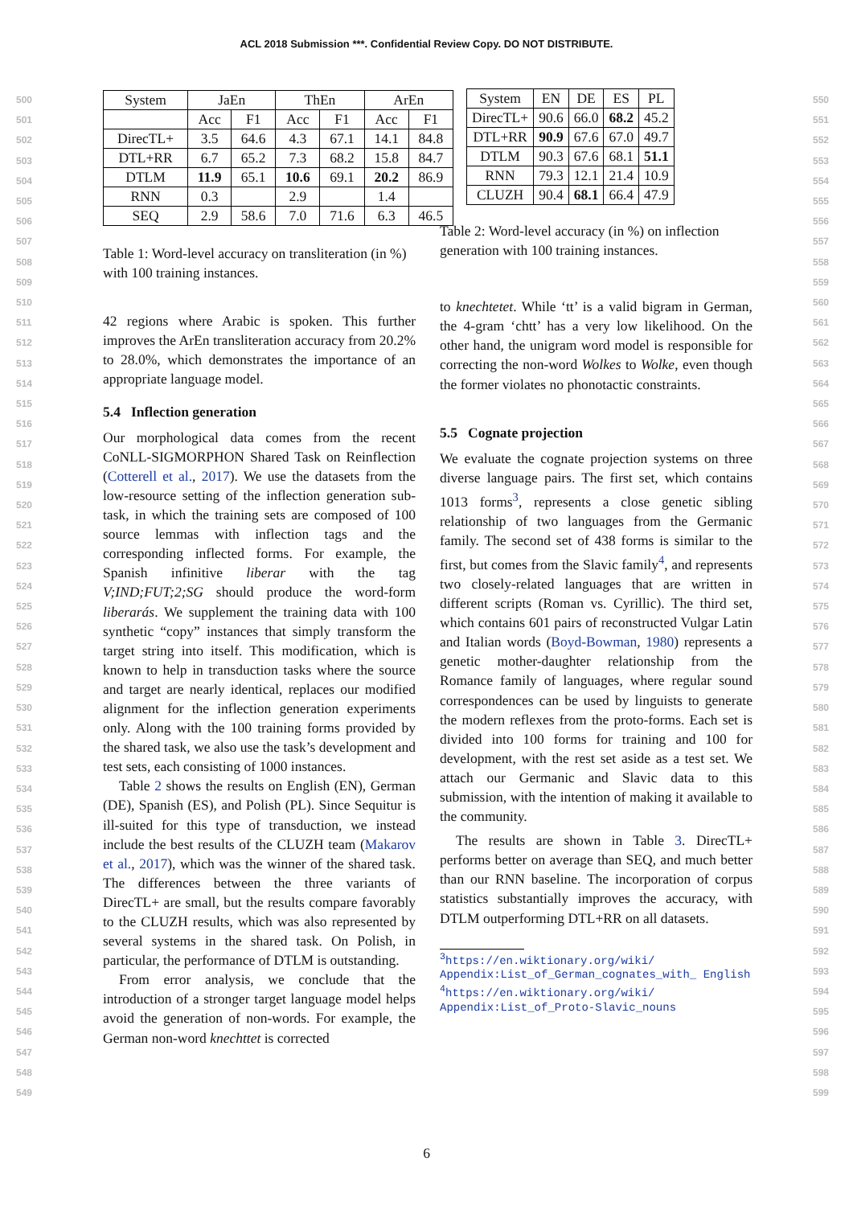ACL 2018 Submission ***. Confidential Review Copy. DO NOT DISTRIBUTE.
500
501
502
503
504
505
506
507
508
509
510
511
512
513
514
515
516
517
518
519
520
521
522
523
524
525
526
527
528
529
530
531
532
533
534
535
536
537
538
539
540
541
542
543
544
545
546
547
548
549
550
551
552
553
554
555
556
557
558
559
560
561
562
563
564
565
566
567
568
569
570
571
572
573
574
575
576
577
578
579
580
581
582
583
584
585
586
587
588
589
590
591
592
593
594
595
596
597
598
599
| System | JaEn | | ThEn | | ArEn | |
| --- | --- | --- | --- | --- | --- | --- |
| | Acc | F1 | Acc | F1 | Acc | F1 |
| DirecTL+ | 3.5 | 64.6 | 4.3 | 67.1 | 14.1 | 84.8 |
| DTL+RR | 6.7 | 65.2 | 7.3 | 68.2 | 15.8 | 84.7 |
| DTLM | 11.9 | 65.1 | 10.6 | 69.1 | 20.2 | 86.9 |
| RNN | 0.3 | | 2.9 | | 1.4 | |
| SEQ | 2.9 | 58.6 | 7.0 | 71.6 | 6.3 | 46.5 |
Table 1: Word-level accuracy on transliteration (in %) with 100 training instances.
42 regions where Arabic is spoken. This further improves the ArEn transliteration accuracy from 20.2% to 28.0%, which demonstrates the importance of an appropriate language model.
5.4 Inflection generation
Our morphological data comes from the recent CoNLL-SIGMORPHON Shared Task on Reinflection (Cotterell et al., 2017). We use the datasets from the low-resource setting of the inflection generation sub-task, in which the training sets are composed of 100 source lemmas with inflection tags and the corresponding inflected forms. For example, the Spanish infinitive liberar with the tag V;IND;FUT;2;SG should produce the word-form liberarás. We supplement the training data with 100 synthetic “copy” instances that simply transform the target string into itself. This modification, which is known to help in transduction tasks where the source and target are nearly identical, replaces our modified alignment for the inflection generation experiments only. Along with the 100 training forms provided by the shared task, we also use the task’s development and test sets, each consisting of 1000 instances.
Table 2 shows the results on English (EN), German (DE), Spanish (ES), and Polish (PL). Since Sequitur is ill-suited for this type of transduction, we instead include the best results of the CLUZH team (Makarov et al., 2017), which was the winner of the shared task. The differences between the three variants of DirecTL+ are small, but the results compare favorably to the CLUZH results, which was also represented by several systems in the shared task. On Polish, in particular, the performance of DTLM is outstanding.
From error analysis, we conclude that the introduction of a stronger target language model helps avoid the generation of non-words. For example, the German non-word knechttet is corrected
| System | EN | DE | ES | PL |
| DirecTL+ | 90.6 | 66.0 | 68.2 | 45.2 |
| DTL+RR | 90.9 | 67.6 | 67.0 | 49.7 |
| DTLM | 90.3 | 67.6 | 68.1 | 51.1 |
| RNN | 79.3 | 12.1 | 21.4 | 10.9 |
| CLUZH | 90.4 | 68.1 | 66.4 | 47.9 |
Table 2: Word-level accuracy (in %) on inflection generation with 100 training instances.
to knechtetet. While ‘tt’ is a valid bigram in German, the 4-gram ‘chtt’ has a very low likelihood. On the other hand, the unigram word model is responsible for correcting the non-word Wolkes to Wolke, even though the former violates no phonotactic constraints.
5.5 Cognate projection
We evaluate the cognate projection systems on three diverse language pairs. The first set, which contains 1013 forms<sup>3</sup>, represents a close genetic sibling relationship of two languages from the Germanic family. The second set of 438 forms is similar to the first, but comes from the Slavic family<sup>4</sup>, and represents two closely-related languages that are written in different scripts (Roman vs. Cyrillic). The third set, which contains 601 pairs of reconstructed Vulgar Latin and Italian words (Boyd-Bowman, 1980) represents a genetic mother-daughter relationship from the Romance family of languages, where regular sound correspondences can be used by linguists to generate the modern reflexes from the proto-forms. Each set is divided into 100 forms for training and 100 for development, with the rest set aside as a test set. We attach our Germanic and Slavic data to this submission, with the intention of making it available to the community.
The results are shown in Table 3. DirecTL+ performs better on average than SEQ, and much better than our RNN baseline. The incorporation of corpus statistics substantially improves the accuracy, with DTLM outperforming DTL+RR on all datasets.
<sup>3</sup> https://en.wiktionary.org/wiki/ Appendix:List_of_German_cognates_with_ English
<sup>4</sup> https://en.wiktionary.org/wiki/ Appendix:List_of_Proto-Slavic_nouns
6